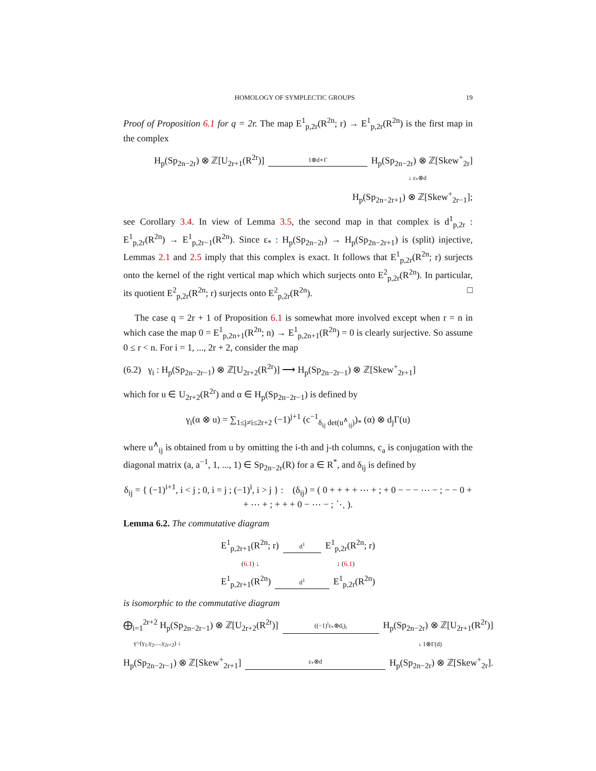HOMOLOGY OF SYMPLECTIC GROUPS 19
Proof of Proposition 6.1 for q = 2r. The map E<sup>1</sup><sub>p,2r</sub>(R<sup>2n</sup>; r) → E<sup>1</sup><sub>p,2r</sub>(R<sup>2n</sup>) is the first map in the complex
H<sub>p</sub>(Sp<sub>2n−2r</sub>) ⊗ ℤ[U<sub>2r+1</sub>(R<sup>2r</sup>)] 1⊗d∘Γ H<sub>p</sub>(Sp<sub>2n−2r</sub>) ⊗ ℤ[Skew<sup>+</sup><sub>2r</sub>]
↓ ε<sub>*</sub>⊗d
H<sub>p</sub>(Sp<sub>2n−2r+1</sub>) ⊗ ℤ[Skew<sup>+</sup><sub>2r−1</sub>];
see Corollary 3.4. In view of Lemma 3.5, the second map in that complex is d<sup>1</sup><sub>p,2r</sub> : E<sup>1</sup><sub>p,2r</sub>(R<sup>2n</sup>) → E<sup>1</sup><sub>p,2r−1</sub>(R<sup>2n</sup>). Since ε<sub>*</sub> : H<sub>p</sub>(Sp<sub>2n−2r</sub>) → H<sub>p</sub>(Sp<sub>2n−2r+1</sub>) is (split) injective, Lemmas 2.1 and 2.5 imply that this complex is exact. It follows that E<sup>1</sup><sub>p,2r</sub>(R<sup>2n</sup>; r) surjects onto the kernel of the right vertical map which which surjects onto E<sup>2</sup><sub>p,2r</sub>(R<sup>2n</sup>). In particular, its quotient E<sup>2</sup><sub>p,2r</sub>(R<sup>2n</sup>; r) surjects onto E<sup>2</sup><sub>p,2r</sub>(R<sup>2n</sup>). □
The case q = 2r + 1 of Proposition 6.1 is somewhat more involved except when r = n in which case the map 0 = E<sup>1</sup><sub>p,2n+1</sub>(R<sup>2n</sup>; n) → E<sup>1</sup><sub>p,2n+1</sub>(R<sup>2n</sup>) = 0 is clearly surjective. So assume 0 ≤ r < n. For i = 1, ..., 2r + 2, consider the map
(6.2) γ<sub>i</sub> : H<sub>p</sub>(Sp<sub>2n−2r−1</sub>) ⊗ ℤ[U<sub>2r+2</sub>(R<sup>2r</sup>)] ⟶ H<sub>p</sub>(Sp<sub>2n−2r−1</sub>) ⊗ ℤ[Skew<sup>+</sup><sub>2r+1</sub>]
which for u ∈ U<sub>2r+2</sub>(R<sup>2r</sup>) and α ∈ H<sub>p</sub>(Sp<sub>2n−2r−1</sub>) is defined by
γ<sub>i</sub>(α ⊗ u) = ∑<sub>1≤j≠i≤2r+2</sub> (−1)<sup>j+1</sup> (c<sup>−1</sup><sub>δ<sub>ij</sub> det(u<sup>∧</sup><sub>ij</sub>)</sub>)<sub>*</sub> (α) ⊗ d<sub>j</sub>Γ(u)
where u<sup>∧</sup><sub>ij</sub> is obtained from u by omitting the i-th and j-th columns, c<sub>a</sub> is conjugation with the diagonal matrix (a, a<sup>−1</sup>, 1, ..., 1) ∈ Sp<sub>2n−2r</sub>(R) for a ∈ R<sup>*</sup>, and δ<sub>ij</sub> is defined by
δ<sub>ij</sub> = { (−1)<sup>i+1</sup>, i < j ; 0, i = j ; (−1)<sup>i</sup>, i > j } : (δ<sub>ij</sub>) = ( 0 + + + + ⋯ + ; + 0 − − − ⋯ − ; − − 0 + + ⋯ + ; + + + 0 − ⋯ − ; ⋱ ).
Lemma 6.2. The commutative diagram
E<sup>1</sup><sub>p,2r+1</sub>(R<sup>2n</sup>; r) d<sup>1</sup> E<sup>1</sup><sub>p,2r</sub>(R<sup>2n</sup>; r)
(6.1) ↓ ↓ (6.1)
E<sup>1</sup><sub>p,2r+1</sub>(R<sup>2n</sup>) d<sup>1</sup> E<sup>1</sup><sub>p,2r</sub>(R<sup>2n</sup>)
is isomorphic to the commutative diagram
⨁<sub>i=1</sub><sup>2r+2</sup> H<sub>p</sub>(Sp<sub>2n−2r−1</sub>) ⊗ ℤ[U<sub>2r+2</sub>(R<sup>2r</sup>)] ((−1)<sup>i</sup>ε<sub>*</sub>⊗d<sub>i</sub>)<sub>i</sub> H<sub>p</sub>(Sp<sub>2n−2r</sub>) ⊗ ℤ[U<sub>2r+1</sub>(R<sup>2r</sup>)]
γ=(γ<sub>1</sub>,γ<sub>2</sub>,...,γ<sub>2r+2</sub>) ↓ ↓ 1⊗Γ(d)
H<sub>p</sub>(Sp<sub>2n−2r−1</sub>) ⊗ ℤ[Skew<sup>+</sup><sub>2r+1</sub>] ε<sub>*</sub>⊗d H<sub>p</sub>(Sp<sub>2n−2r</sub>) ⊗ ℤ[Skew<sup>+</sup><sub>2r</sub>].